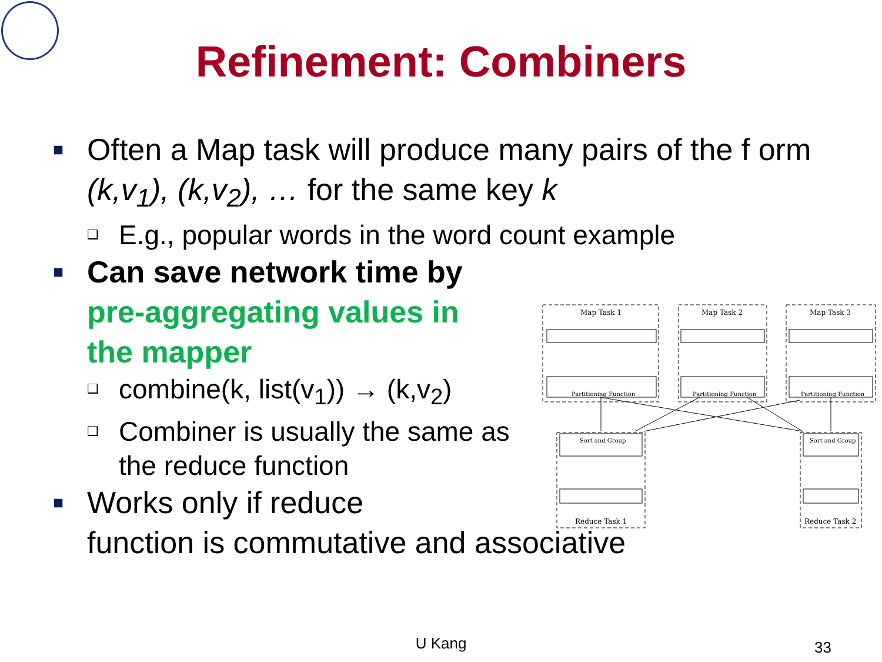Refinement: Combiners
■
Often a Map task will produce many pairs of the f orm (k,v<sub>1</sub>), (k,v<sub>2</sub>), … for the same key k
❑
E.g., popular words in the word count example
■
Can save network time by pre-aggregating values in the mapper
❑
combine(k, list(v<sub>1</sub>)) → (k,v<sub>2</sub>)
❑
Combiner is usually the same as the reduce function
■
Works only if reduce
function is commutative and associative
Map Task 1
Map Task 2
Map Task 3
Partitioning Function
Partitioning Function
Partitioning Function
Sort and Group
Sort and Group
Reduce Task 1
Reduce Task 2
U Kang 33